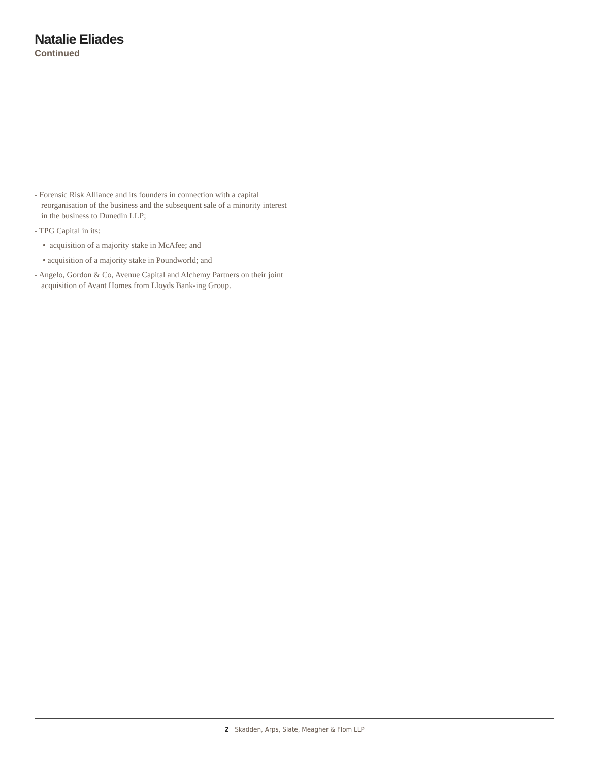Natalie Eliades
Continued
- Forensic Risk Alliance and its founders in connection with a capital reorganisation of the business and the subsequent sale of a minority interest in the business to Dunedin LLP;
- TPG Capital in its:
• acquisition of a majority stake in McAfee; and
• acquisition of a majority stake in Poundworld; and
- Angelo, Gordon & Co, Avenue Capital and Alchemy Partners on their joint acquisition of Avant Homes from Lloyds Bank-ing Group.
2 Skadden, Arps, Slate, Meagher & Flom LLP